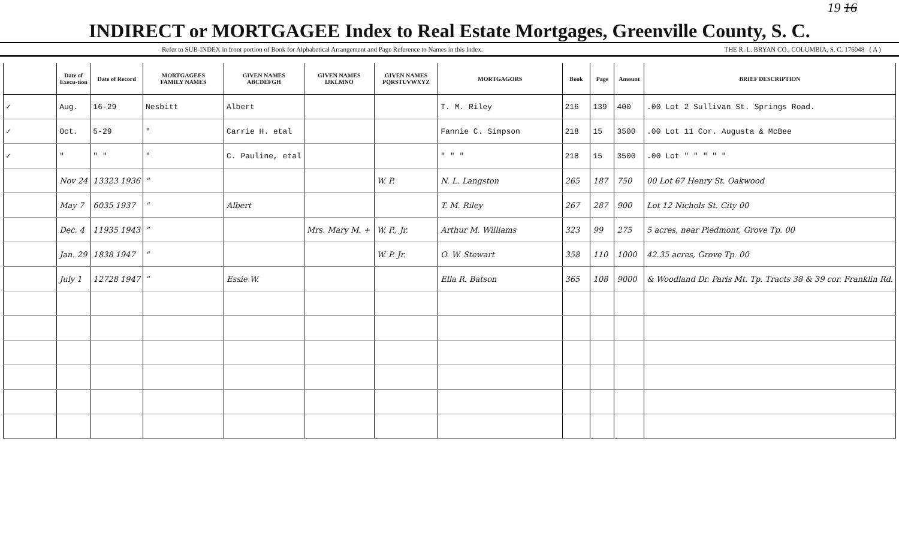INDIRECT or MORTGAGEE Index to Real Estate Mortgages, Greenville County, S. C.
19 16
Refer to SUB-INDEX in front portion of Book for Alphabetical Arrangement and Page Reference to Names in this Index. THE R. L. BRYAN CO., COLUMBIA, S. C. 176048 ( A )
| | Date of Execu-tion | Date of Record | MORTGAGEES FAMILY NAMES | GIVEN NAMES ABCDEFGH | GIVEN NAMES IJKLMNO | GIVEN NAMES PQRSTUVWXYZ | MORTGAGORS | Book | Page | Amount | BRIEF DESCRIPTION |
| --- | --- | --- | --- | --- | --- | --- | --- | --- | --- | --- | --- |
| ✓ | Aug. | 16-29 | Nesbitt | Albert | | | T. M. Riley | 216 | 139 | 400 | .00 Lot 2 Sullivan St. Springs Road. |
| ✓ | Oct. | 5-29 | " | Carrie H. etal | | | Fannie C. Simpson | 218 | 15 | 3500 | .00 Lot 11 Cor. Augusta & McBee |
| ✓ | " | " " | " | C. Pauline, etal | | | " " " | 218 | 15 | 3500 | .00 Lot " " " " " |
| | Nov 24 | 13323 1936 | " | | | W. P. | N. L. Langston | 265 | 187 | 750 | 00 Lot 67 Henry St. Oakwood |
| | May 7 | 6035 1937 | " | Albert | | | T. M. Riley | 267 | 287 | 900 | Lot 12 Nichols St. City 00 |
| | Dec. 4 | 11935 1943 | " | | Mrs. Mary M. + | W. P., Jr. | Arthur M. Williams | 323 | 99 | 275 | 5 acres, near Piedmont, Grove Tp. 00 |
| | Jan. 29 | 1838 1947 | " | | | W. P. Jr. | O. W. Stewart | 358 | 110 | 1000 | 42.35 acres, Grove Tp. 00 |
| | July 1 | 12728 1947 | " | Essie W. | | | Ella R. Batson | 365 | 108 | 9000 | & Woodland Dr. Paris Mt. Tp. Tracts 38 & 39 cor. Franklin Rd. |